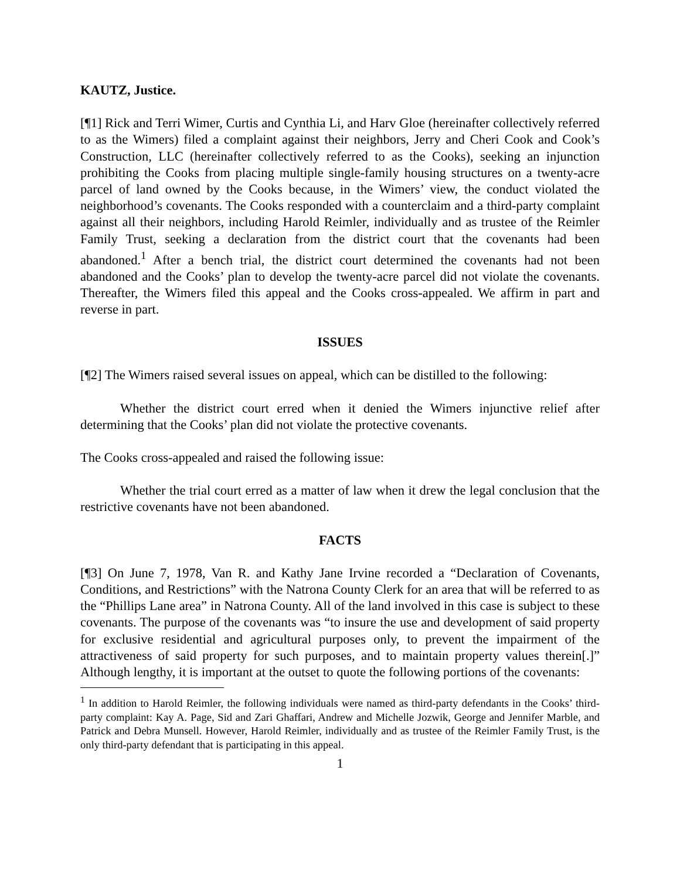KAUTZ, Justice.
[¶1] Rick and Terri Wimer, Curtis and Cynthia Li, and Harv Gloe (hereinafter collectively referred to as the Wimers) filed a complaint against their neighbors, Jerry and Cheri Cook and Cook’s Construction, LLC (hereinafter collectively referred to as the Cooks), seeking an injunction prohibiting the Cooks from placing multiple single-family housing structures on a twenty-acre parcel of land owned by the Cooks because, in the Wimers’ view, the conduct violated the neighborhood’s covenants. The Cooks responded with a counterclaim and a third-party complaint against all their neighbors, including Harold Reimler, individually and as trustee of the Reimler Family Trust, seeking a declaration from the district court that the covenants had been abandoned.<sup>1</sup> After a bench trial, the district court determined the covenants had not been abandoned and the Cooks’ plan to develop the twenty-acre parcel did not violate the covenants. Thereafter, the Wimers filed this appeal and the Cooks cross-appealed. We affirm in part and reverse in part.
ISSUES
[¶2] The Wimers raised several issues on appeal, which can be distilled to the following:
Whether the district court erred when it denied the Wimers injunctive relief after determining that the Cooks’ plan did not violate the protective covenants.
The Cooks cross-appealed and raised the following issue:
Whether the trial court erred as a matter of law when it drew the legal conclusion that the restrictive covenants have not been abandoned.
FACTS
[¶3] On June 7, 1978, Van R. and Kathy Jane Irvine recorded a “Declaration of Covenants, Conditions, and Restrictions” with the Natrona County Clerk for an area that will be referred to as the “Phillips Lane area” in Natrona County. All of the land involved in this case is subject to these covenants. The purpose of the covenants was “to insure the use and development of said property for exclusive residential and agricultural purposes only, to prevent the impairment of the attractiveness of said property for such purposes, and to maintain property values therein[.]” Although lengthy, it is important at the outset to quote the following portions of the covenants:
<sup>1</sup> In addition to Harold Reimler, the following individuals were named as third-party defendants in the Cooks’ third-party complaint: Kay A. Page, Sid and Zari Ghaffari, Andrew and Michelle Jozwik, George and Jennifer Marble, and Patrick and Debra Munsell. However, Harold Reimler, individually and as trustee of the Reimler Family Trust, is the only third-party defendant that is participating in this appeal.
1